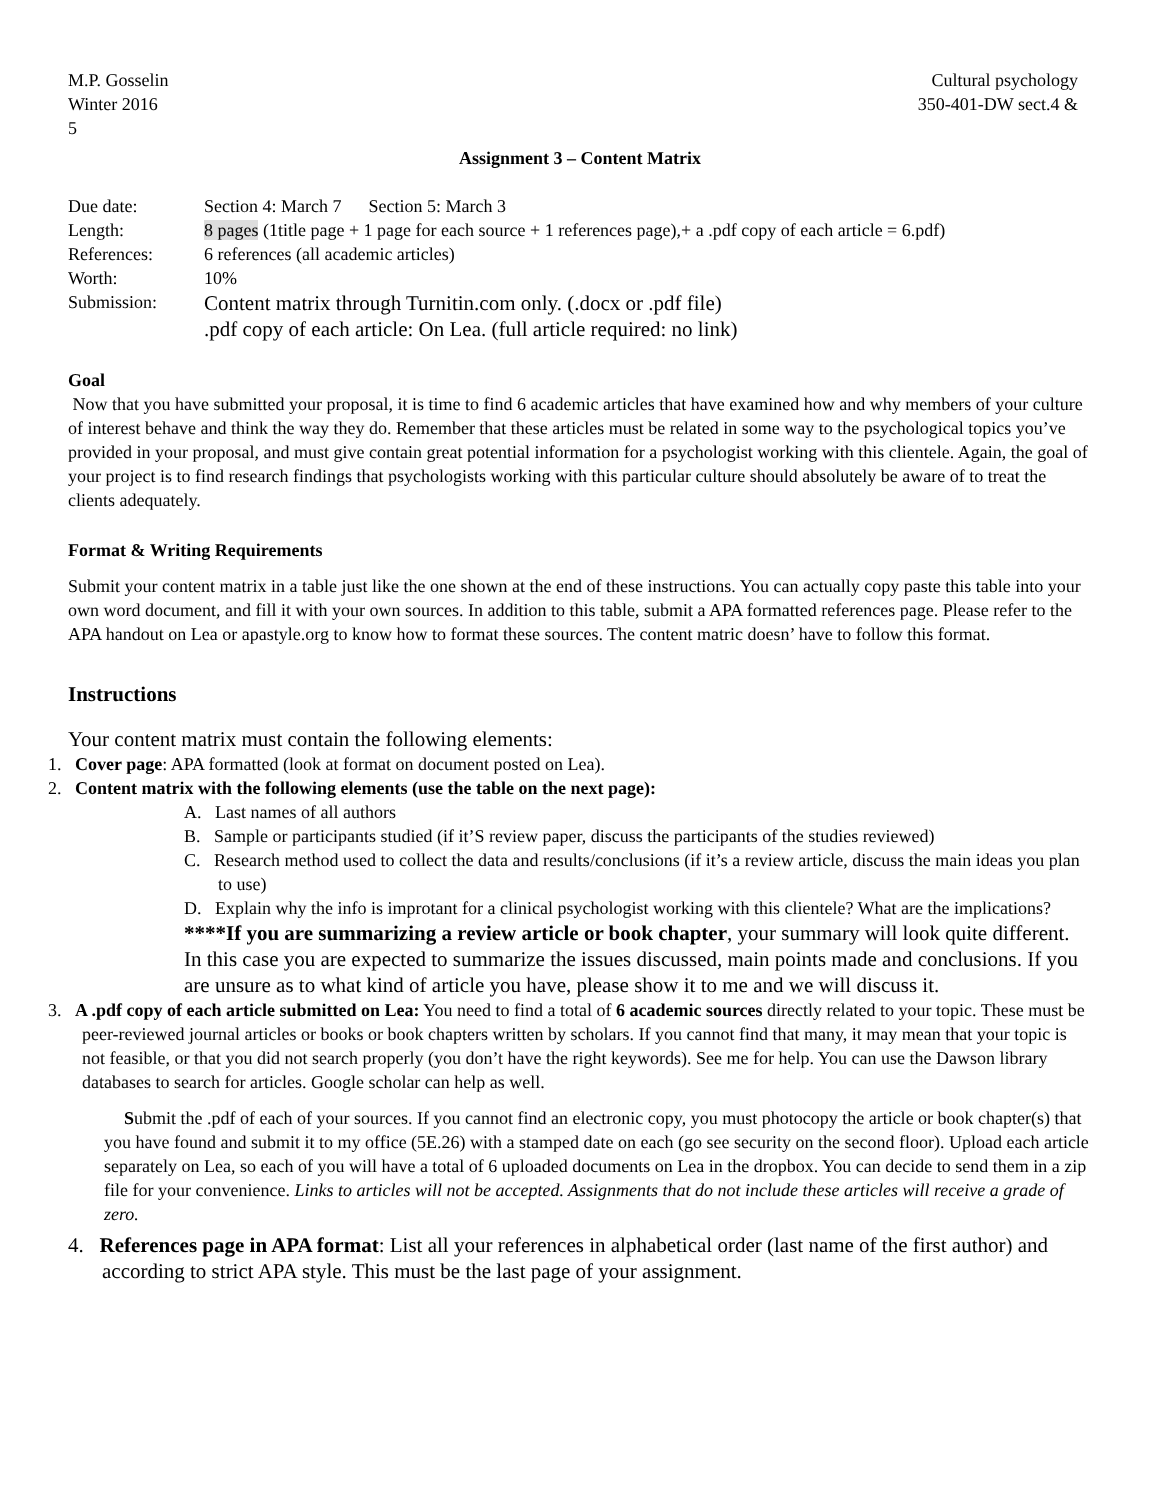M.P. Gosselin
Winter 2016
5
Cultural psychology
350-401-DW sect.4 &
Assignment 3 – Content Matrix
| Due date: | Section 4: March 7 Section 5: March 3 |
| Length: | 8 pages (1title page + 1 page for each source + 1 references page),+ a .pdf copy of each article = 6.pdf) |
| References: | 6 references (all academic articles) |
| Worth: | 10% |
| Submission: | Content matrix through Turnitin.com only. (.docx or .pdf file) .pdf copy of each article: On Lea. (full article required: no link) |
Goal
Now that you have submitted your proposal, it is time to find 6 academic articles that have examined how and why members of your culture of interest behave and think the way they do. Remember that these articles must be related in some way to the psychological topics you’ve provided in your proposal, and must give contain great potential information for a psychologist working with this clientele. Again, the goal of your project is to find research findings that psychologists working with this particular culture should absolutely be aware of to treat the clients adequately.
Format & Writing Requirements
Submit your content matrix in a table just like the one shown at the end of these instructions. You can actually copy paste this table into your own word document, and fill it with your own sources. In addition to this table, submit a APA formatted references page. Please refer to the APA handout on Lea or apastyle.org to know how to format these sources. The content matric doesn’ have to follow this format.
Instructions
Your content matrix must contain the following elements:
1. Cover page: APA formatted (look at format on document posted on Lea).
2. Content matrix with the following elements (use the table on the next page):
A. Last names of all authors
B. Sample or participants studied (if it’S review paper, discuss the participants of the studies reviewed)
C. Research method used to collect the data and results/conclusions (if it’s a review article, discuss the main ideas you plan to use)
D. Explain why the info is improtant for a clinical psychologist working with this clientele? What are the implications?
****If you are summarizing a review article or book chapter, your summary will look quite different. In this case you are expected to summarize the issues discussed, main points made and conclusions. If you are unsure as to what kind of article you have, please show it to me and we will discuss it.
3. A .pdf copy of each article submitted on Lea: You need to find a total of 6 academic sources directly related to your topic. These must be peer-reviewed journal articles or books or book chapters written by scholars. If you cannot find that many, it may mean that your topic is not feasible, or that you did not search properly (you don’t have the right keywords). See me for help. You can use the Dawson library databases to search for articles. Google scholar can help as well.
Submit the .pdf of each of your sources. If you cannot find an electronic copy, you must photocopy the article or book chapter(s) that you have found and submit it to my office (5E.26) with a stamped date on each (go see security on the second floor). Upload each article separately on Lea, so each of you will have a total of 6 uploaded documents on Lea in the dropbox. You can decide to send them in a zip file for your convenience. Links to articles will not be accepted. Assignments that do not include these articles will receive a grade of zero.
4. References page in APA format: List all your references in alphabetical order (last name of the first author) and according to strict APA style. This must be the last page of your assignment.